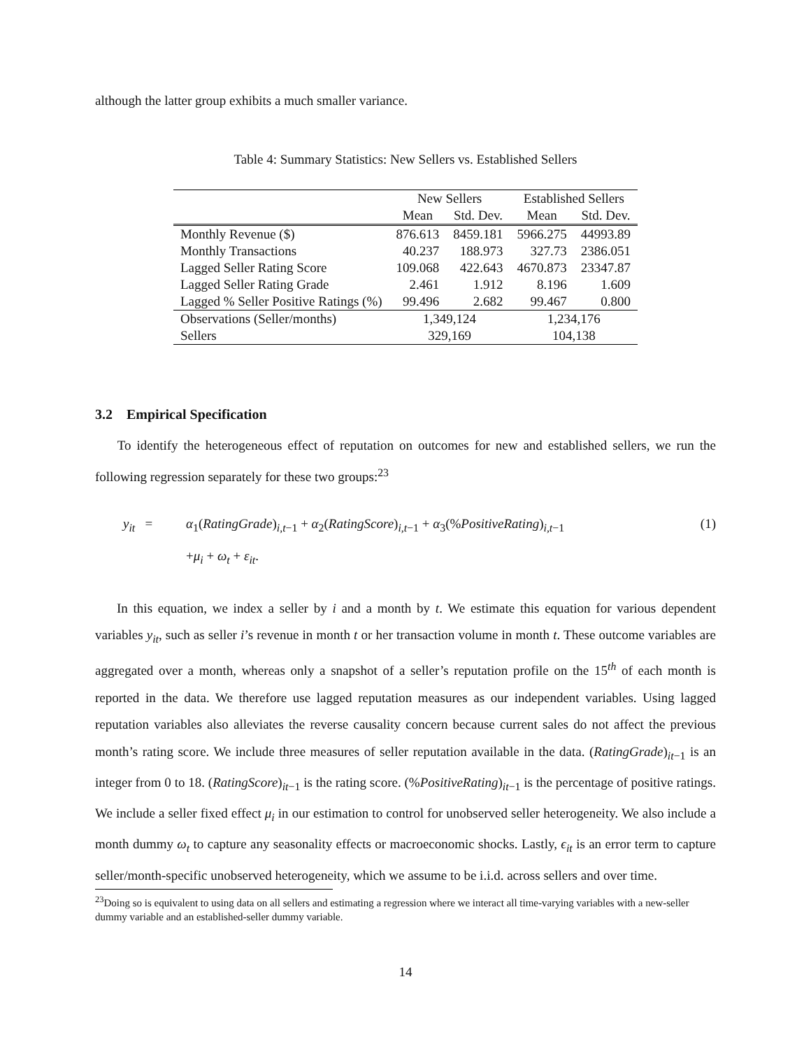although the latter group exhibits a much smaller variance.
Table 4: Summary Statistics: New Sellers vs. Established Sellers
| | New Sellers | | Established Sellers | |
| --- | --- | --- | --- | --- |
| | Mean | Std. Dev. | Mean | Std. Dev. |
| Monthly Revenue ($) | 876.613 | 8459.181 | 5966.275 | 44993.89 |
| Monthly Transactions | 40.237 | 188.973 | 327.73 | 2386.051 |
| Lagged Seller Rating Score | 109.068 | 422.643 | 4670.873 | 23347.87 |
| Lagged Seller Rating Grade | 2.461 | 1.912 | 8.196 | 1.609 |
| Lagged % Seller Positive Ratings (%) | 99.496 | 2.682 | 99.467 | 0.800 |
| Observations (Seller/months) | 1,349,124 | | 1,234,176 | |
| Sellers | 329,169 | | 104,138 | |
3.2 Empirical Specification
To identify the heterogeneous effect of reputation on outcomes for new and established sellers, we run the following regression separately for these two groups:<sup>23</sup>
y<sub>it</sub> = α<sub>1</sub>(RatingGrade)<sub>i,t−1</sub> + α<sub>2</sub>(RatingScore)<sub>i,t−1</sub> + α<sub>3</sub>(%PositiveRating)<sub>i,t−1</sub>
+μ<sub>i</sub> + ω<sub>t</sub> + ε<sub>it</sub>.
(1)
In this equation, we index a seller by i and a month by t. We estimate this equation for various dependent variables y<sub>it</sub>, such as seller i’s revenue in month t or her transaction volume in month t. These outcome variables are aggregated over a month, whereas only a snapshot of a seller’s reputation profile on the 15<sup>th</sup> of each month is reported in the data. We therefore use lagged reputation measures as our independent variables. Using lagged reputation variables also alleviates the reverse causality concern because current sales do not affect the previous month’s rating score. We include three measures of seller reputation available in the data. (RatingGrade)<sub>it−1</sub> is an integer from 0 to 18. (RatingScore)<sub>it−1</sub> is the rating score. (%PositiveRating)<sub>it−1</sub> is the percentage of positive ratings. We include a seller fixed effect μ<sub>i</sub> in our estimation to control for unobserved seller heterogeneity. We also include a month dummy ω<sub>t</sub> to capture any seasonality effects or macroeconomic shocks. Lastly, ϵ<sub>it</sub> is an error term to capture seller/month-specific unobserved heterogeneity, which we assume to be i.i.d. across sellers and over time.
<sup>23</sup> Doing so is equivalent to using data on all sellers and estimating a regression where we interact all time-varying variables with a new-seller dummy variable and an established-seller dummy variable.
14